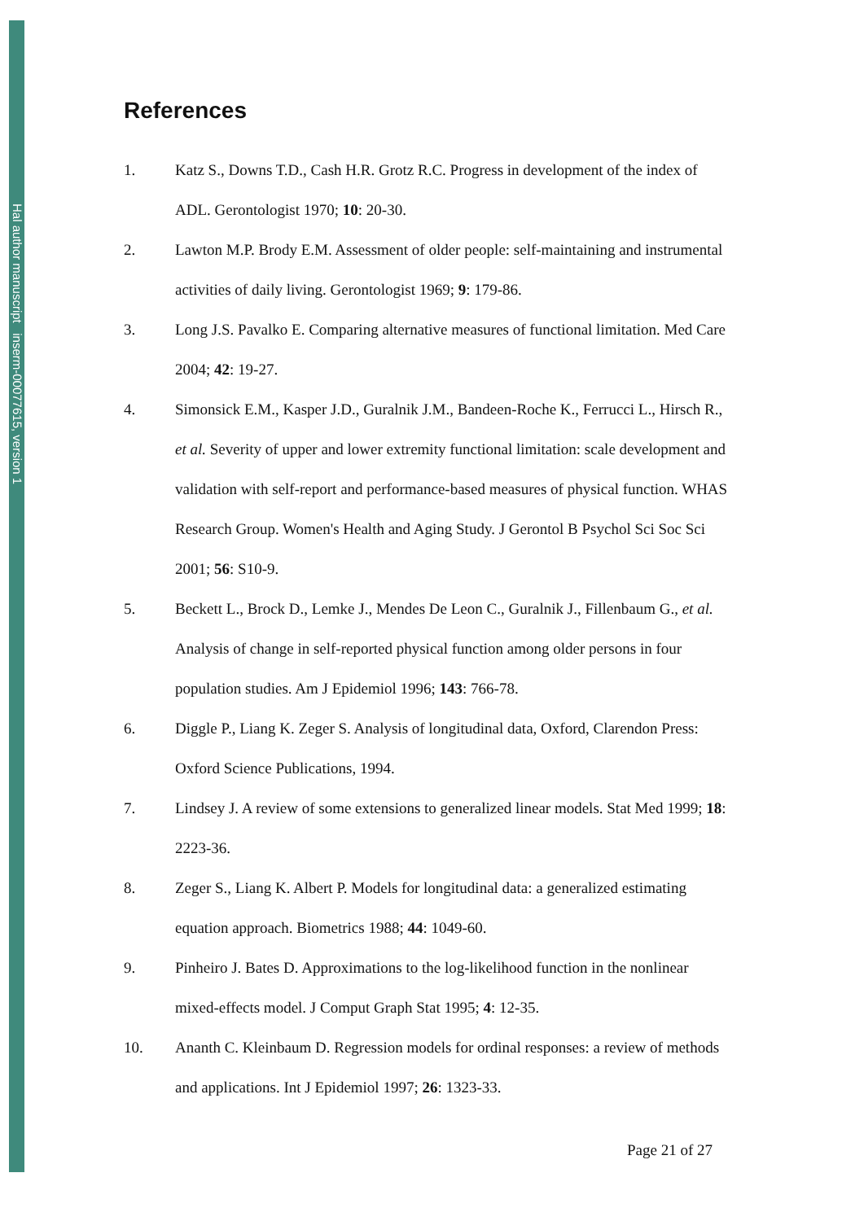Hal author manuscript inserm-00077615, version 1
References
1. Katz S., Downs T.D., Cash H.R. Grotz R.C. Progress in development of the index of ADL. Gerontologist 1970; 10: 20-30.
2. Lawton M.P. Brody E.M. Assessment of older people: self-maintaining and instrumental activities of daily living. Gerontologist 1969; 9: 179-86.
3. Long J.S. Pavalko E. Comparing alternative measures of functional limitation. Med Care 2004; 42: 19-27.
4. Simonsick E.M., Kasper J.D., Guralnik J.M., Bandeen-Roche K., Ferrucci L., Hirsch R., et al. Severity of upper and lower extremity functional limitation: scale development and validation with self-report and performance-based measures of physical function. WHAS Research Group. Women's Health and Aging Study. J Gerontol B Psychol Sci Soc Sci 2001; 56: S10-9.
5. Beckett L., Brock D., Lemke J., Mendes De Leon C., Guralnik J., Fillenbaum G., et al. Analysis of change in self-reported physical function among older persons in four population studies. Am J Epidemiol 1996; 143: 766-78.
6. Diggle P., Liang K. Zeger S. Analysis of longitudinal data, Oxford, Clarendon Press: Oxford Science Publications, 1994.
7. Lindsey J. A review of some extensions to generalized linear models. Stat Med 1999; 18: 2223-36.
8. Zeger S., Liang K. Albert P. Models for longitudinal data: a generalized estimating equation approach. Biometrics 1988; 44: 1049-60.
9. Pinheiro J. Bates D. Approximations to the log-likelihood function in the nonlinear mixed-effects model. J Comput Graph Stat 1995; 4: 12-35.
10. Ananth C. Kleinbaum D. Regression models for ordinal responses: a review of methods and applications. Int J Epidemiol 1997; 26: 1323-33.
Page 21 of 27